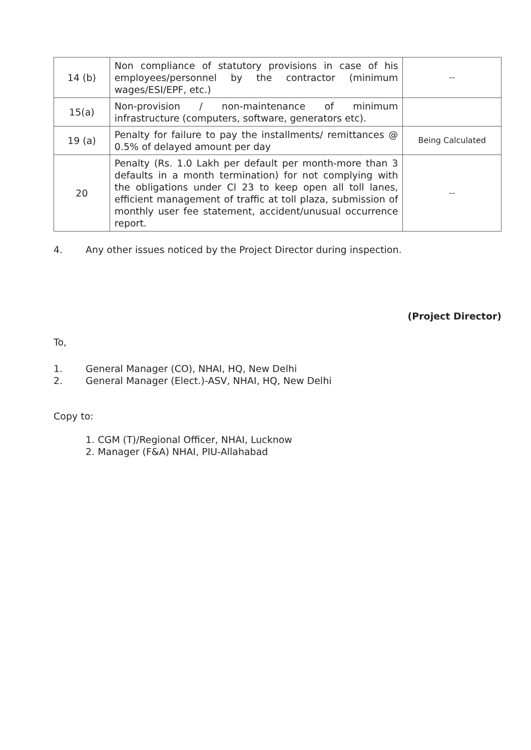| 14 (b) | Non compliance of statutory provisions in case of his employees/personnel by the contractor (minimum wages/ESI/EPF, etc.) | -- |
| 15(a) | Non-provision / non-maintenance of minimum infrastructure (computers, software, generators etc). | |
| 19 (a) | Penalty for failure to pay the installments/ remittances @ 0.5% of delayed amount per day | Being Calculated |
| 20 | Penalty (Rs. 1.0 Lakh per default per month-more than 3 defaults in a month termination) for not complying with the obligations under Cl 23 to keep open all toll lanes, efficient management of traffic at toll plaza, submission of monthly user fee statement, accident/unusual occurrence report. | -- |
4. Any other issues noticed by the Project Director during inspection.
(Project Director)
To,
1. General Manager (CO), NHAI, HQ, New Delhi
2. General Manager (Elect.)-ASV, NHAI, HQ, New Delhi
Copy to:
1. CGM (T)/Regional Officer, NHAI, Lucknow
2. Manager (F&A) NHAI, PIU-Allahabad